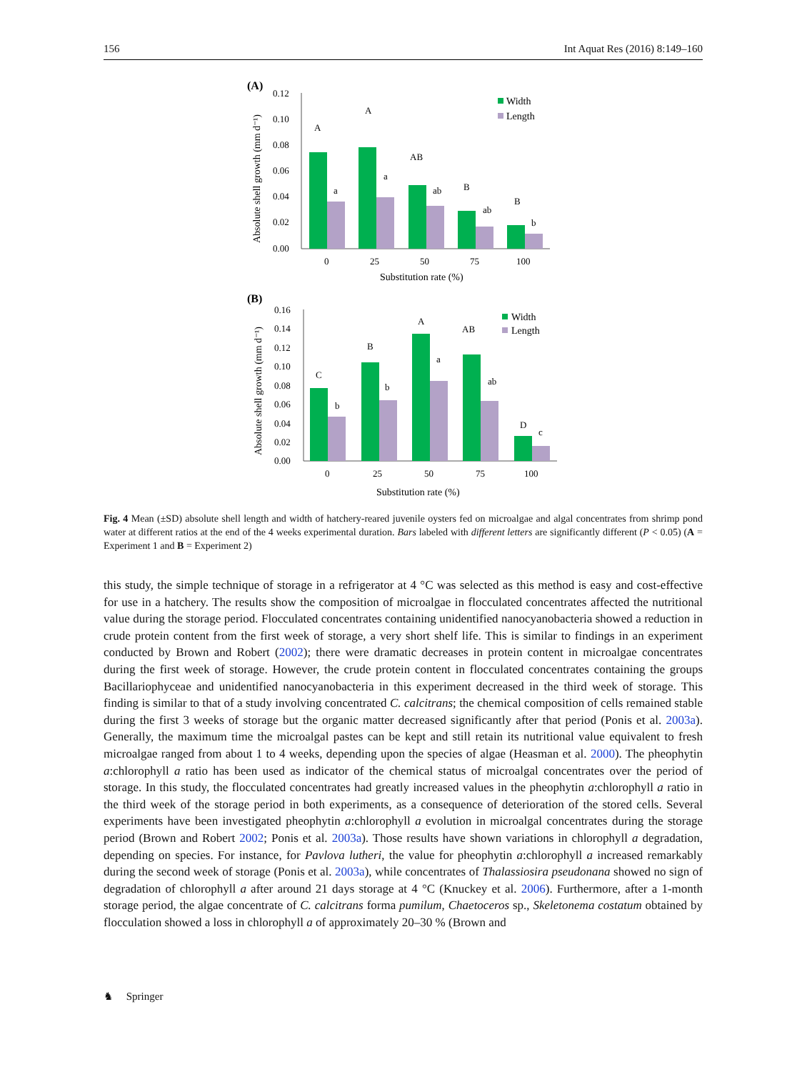156 Int Aquat Res (2016) 8:149–160
(A)
Absolute shell growth (mm d⁻¹)
0.12
0.10
0.08
0.06
0.04
0.02
0.00
A
A
AB
B
B
a
a
ab
ab
b
0
25
50
75
100
Substitution rate (%)
Width
Length
(B)
Absolute shell growth (mm d⁻¹)
0.16
0.14
0.12
0.10
0.08
0.06
0.04
0.02
0.00
C
B
A
AB
D
b
b
a
ab
c
0
25
50
75
100
Substitution rate (%)
Width
Length
Fig. 4 Mean (±SD) absolute shell length and width of hatchery-reared juvenile oysters fed on microalgae and algal concentrates from shrimp pond water at different ratios at the end of the 4 weeks experimental duration. Bars labeled with different letters are significantly different (P < 0.05) (A = Experiment 1 and B = Experiment 2)
this study, the simple technique of storage in a refrigerator at 4 °C was selected as this method is easy and cost-effective for use in a hatchery. The results show the composition of microalgae in flocculated concen­trates affected the nutritional value during the storage period. Flocculated concentrates containing unidentified nanocyanobacteria showed a reduction in crude protein content from the first week of storage, a very short shelf life. This is similar to findings in an experiment conducted by Brown and Robert (2002); there were dramatic decreases in protein content in microalgae concentrates during the first week of storage. However, the crude protein content in flocculated concentrates containing the groups Bacillariophyceae and unidentified nanocyanobacteria in this experiment decreased in the third week of storage. This finding is similar to that of a study involving concentrated C. calcitrans; the chemical composition of cells remained stable during the first 3 weeks of storage but the organic matter decreased significantly after that period (Ponis et al. 2003a). Generally, the maximum time the microalgal pastes can be kept and still retain its nutritional value equivalent to fresh microalgae ranged from about 1 to 4 weeks, depending upon the species of algae (Heasman et al. 2000). The pheophytin a:chlorophyll a ratio has been used as indicator of the chemical status of microalgal concentrates over the period of storage. In this study, the flocculated concentrates had greatly increased values in the pheophytin a:chlorophyll a ratio in the third week of the storage period in both experiments, as a consequence of deterioration of the stored cells. Several experiments have been investigated pheophytin a:chlorophyll a evolution in microalgal concentrates during the storage period (Brown and Robert 2002; Ponis et al. 2003a). Those results have shown variations in chlorophyll a degradation, depending on species. For instance, for Pavlova lutheri, the value for pheophytin a:chlorophyll a increased remarkably during the second week of storage (Ponis et al. 2003a), while concentrates of Thalassiosira pseudonana showed no sign of degradation of chlorophyll a after around 21 days storage at 4 °C (Knuckey et al. 2006). Furthermore, after a 1-month storage period, the algae concentrate of C. calcitrans forma pumilum, Chaetoceros sp., Skeletonema costatum obtained by flocculation showed a loss in chlorophyll a of approximately 20–30 % (Brown and
♞ Springer